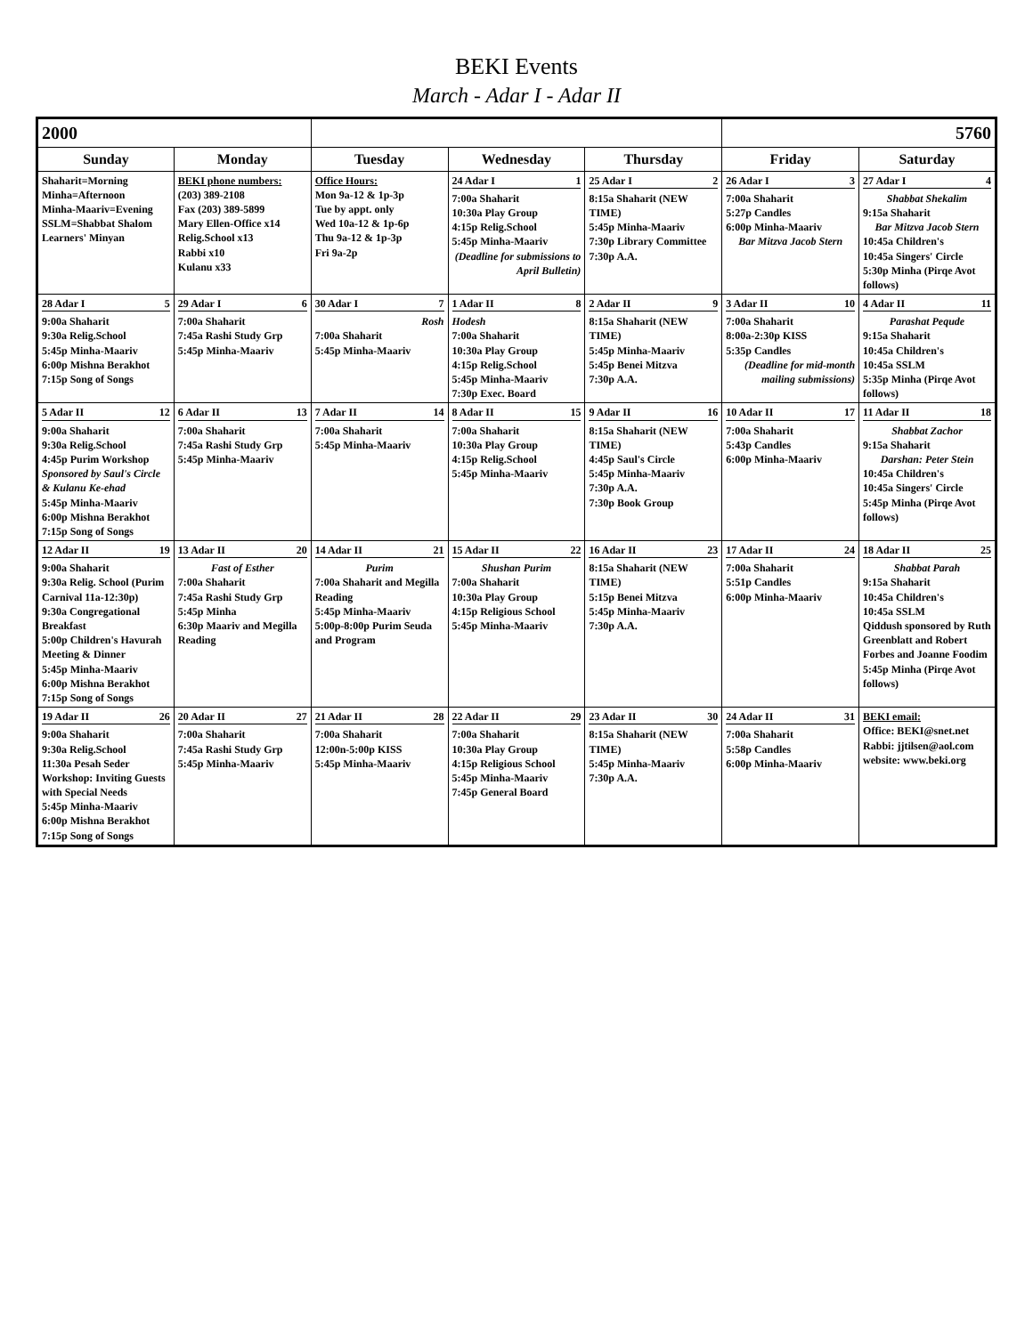BEKI Events
March - Adar I - Adar II
| 2000 | | | | | 5760 | |
| --- | --- | --- | --- | --- | --- | --- |
| Sunday | Monday | Tuesday | Wednesday | Thursday | Friday | Saturday |
| Shaharit=Morning Minha=Afternoon Minha-Maariv=Evening SSLM=Shabbat Shalom Learners' Minyan | BEKI phone numbers: (203) 389-2108 Fax (203) 389-5899 Mary Ellen-Office x14 Relig.School x13 Rabbi x10 Kulanu x33 | Office Hours: Mon 9a-12 & 1p-3p Tue by appt. only Wed 10a-12 & 1p-6p Thu 9a-12 & 1p-3p Fri 9a-2p | 24 Adar I 1 7:00a Shaharit 10:30a Play Group 4:15p Relig.School 5:45p Minha-Maariv (Deadline for submissions to April Bulletin) | 25 Adar I 2 8:15a Shaharit (NEW TIME) 5:45p Minha-Maariv 7:30p Library Committee 7:30p A.A. | 26 Adar I 3 7:00a Shaharit 5:27p Candles 6:00p Minha-Maariv Bar Mitzva Jacob Stern | 27 Adar I 4 Shabbat Shekalim 9:15a Shaharit Bar Mitzva Jacob Stern 10:45a Children's 10:45a Singers' Circle 5:30p Minha (Pirqe Avot follows) |
| 28 Adar I 5 9:00a Shaharit 9:30a Relig.School 5:45p Minha-Maariv 6:00p Mishna Berakhot 7:15p Song of Songs | 29 Adar I 6 7:00a Shaharit 7:45a Rashi Study Grp 5:45p Minha-Maariv | 30 Adar I 7 Rosh 7:00a Shaharit 5:45p Minha-Maariv | 1 Adar II 8 Hodesh 7:00a Shaharit 10:30a Play Group 4:15p Relig.School 5:45p Minha-Maariv 7:30p Exec. Board | 2 Adar II 9 8:15a Shaharit (NEW TIME) 5:45p Minha-Maariv 5:45p Benei Mitzva 7:30p A.A. | 3 Adar II 10 7:00a Shaharit 8:00a-2:30p KISS 5:35p Candles (Deadline for mid-month mailing submissions) | 4 Adar II 11 Parashat Pequde 9:15a Shaharit 10:45a Children's 10:45a SSLM 5:35p Minha (Pirqe Avot follows) |
| 5 Adar II 12 9:00a Shaharit 9:30a Relig.School 4:45p Purim Workshop Sponsored by Saul's Circle & Kulanu Ke-ehad 5:45p Minha-Maariv 6:00p Mishna Berakhot 7:15p Song of Songs | 6 Adar II 13 7:00a Shaharit 7:45a Rashi Study Grp 5:45p Minha-Maariv | 7 Adar II 14 7:00a Shaharit 5:45p Minha-Maariv | 8 Adar II 15 7:00a Shaharit 10:30a Play Group 4:15p Relig.School 5:45p Minha-Maariv | 9 Adar II 16 8:15a Shaharit (NEW TIME) 4:45p Saul's Circle 5:45p Minha-Maariv 7:30p A.A. 7:30p Book Group | 10 Adar II 17 7:00a Shaharit 5:43p Candles 6:00p Minha-Maariv | 11 Adar II 18 Shabbat Zachor 9:15a Shaharit Darshan: Peter Stein 10:45a Children's 10:45a Singers' Circle 5:45p Minha (Pirqe Avot follows) |
| 12 Adar II 19 9:00a Shaharit 9:30a Relig. School (Purim Carnival 11a-12:30p) 9:30a Congregational Breakfast 5:00p Children's Havurah Meeting & Dinner 5:45p Minha-Maariv 6:00p Mishna Berakhot 7:15p Song of Songs | 13 Adar II 20 Fast of Esther 7:00a Shaharit 7:45a Rashi Study Grp 5:45p Minha 6:30p Maariv and Megilla Reading | 14 Adar II 21 Purim 7:00a Shaharit and Megilla Reading 5:45p Minha-Maariv 5:00p-8:00p Purim Seuda and Program | 15 Adar II 22 Shushan Purim 7:00a Shaharit 10:30a Play Group 4:15p Religious School 5:45p Minha-Maariv | 16 Adar II 23 8:15a Shaharit (NEW TIME) 5:15p Benei Mitzva 5:45p Minha-Maariv 7:30p A.A. | 17 Adar II 24 7:00a Shaharit 5:51p Candles 6:00p Minha-Maariv | 18 Adar II 25 Shabbat Parah 9:15a Shaharit 10:45a Children's 10:45a SSLM Qiddush sponsored by Ruth Greenblatt and Robert Forbes and Joanne Foodim 5:45p Minha (Pirqe Avot follows) |
| 19 Adar II 26 9:00a Shaharit 9:30a Relig.School 11:30a Pesah Seder Workshop: Inviting Guests with Special Needs 5:45p Minha-Maariv 6:00p Mishna Berakhot 7:15p Song of Songs | 20 Adar II 27 7:00a Shaharit 7:45a Rashi Study Grp 5:45p Minha-Maariv | 21 Adar II 28 7:00a Shaharit 12:00n-5:00p KISS 5:45p Minha-Maariv | 22 Adar II 29 7:00a Shaharit 10:30a Play Group 4:15p Religious School 5:45p Minha-Maariv 7:45p General Board | 23 Adar II 30 8:15a Shaharit (NEW TIME) 5:45p Minha-Maariv 7:30p A.A. | 24 Adar II 31 7:00a Shaharit 5:58p Candles 6:00p Minha-Maariv | BEKI email: Office: BEKI@snet.net Rabbi: jjtilsen@aol.com website: www.beki.org |